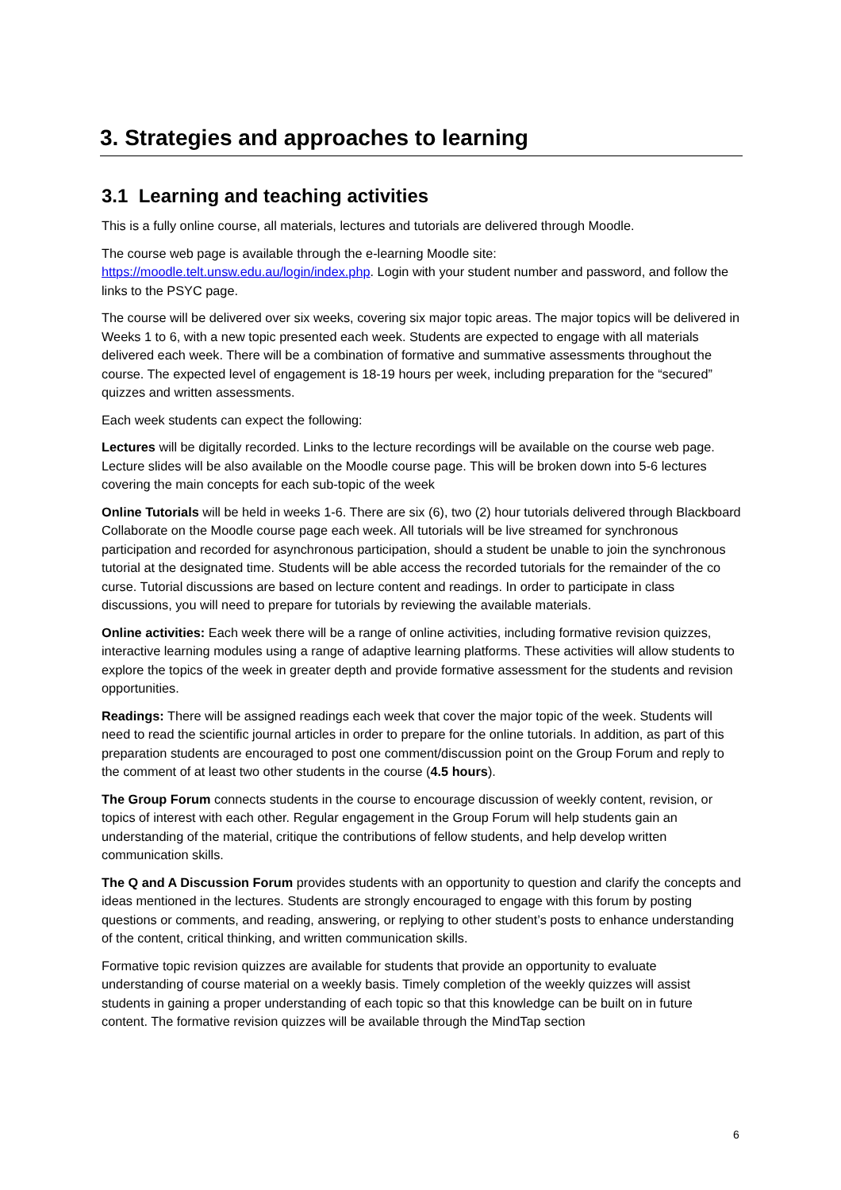3. Strategies and approaches to learning
3.1 Learning and teaching activities
This is a fully online course, all materials, lectures and tutorials are delivered through Moodle.
The course web page is available through the e-learning Moodle site:
https://moodle.telt.unsw.edu.au/login/index.php. Login with your student number and password, and follow the links to the PSYC page.
The course will be delivered over six weeks, covering six major topic areas. The major topics will be delivered in Weeks 1 to 6, with a new topic presented each week. Students are expected to engage with all materials delivered each week. There will be a combination of formative and summative assessments throughout the course. The expected level of engagement is 18-19 hours per week, including preparation for the “secured” quizzes and written assessments.
Each week students can expect the following:
Lectures will be digitally recorded. Links to the lecture recordings will be available on the course web page. Lecture slides will be also available on the Moodle course page. This will be broken down into 5-6 lectures covering the main concepts for each sub-topic of the week
Online Tutorials will be held in weeks 1-6. There are six (6), two (2) hour tutorials delivered through Blackboard Collaborate on the Moodle course page each week. All tutorials will be live streamed for synchronous participation and recorded for asynchronous participation, should a student be unable to join the synchronous tutorial at the designated time. Students will be able access the recorded tutorials for the remainder of the co curse. Tutorial discussions are based on lecture content and readings. In order to participate in class discussions, you will need to prepare for tutorials by reviewing the available materials.
Online activities: Each week there will be a range of online activities, including formative revision quizzes, interactive learning modules using a range of adaptive learning platforms. These activities will allow students to explore the topics of the week in greater depth and provide formative assessment for the students and revision opportunities.
Readings: There will be assigned readings each week that cover the major topic of the week. Students will need to read the scientific journal articles in order to prepare for the online tutorials. In addition, as part of this preparation students are encouraged to post one comment/discussion point on the Group Forum and reply to the comment of at least two other students in the course (4.5 hours).
The Group Forum connects students in the course to encourage discussion of weekly content, revision, or topics of interest with each other. Regular engagement in the Group Forum will help students gain an understanding of the material, critique the contributions of fellow students, and help develop written communication skills.
The Q and A Discussion Forum provides students with an opportunity to question and clarify the concepts and ideas mentioned in the lectures. Students are strongly encouraged to engage with this forum by posting questions or comments, and reading, answering, or replying to other student’s posts to enhance understanding of the content, critical thinking, and written communication skills.
Formative topic revision quizzes are available for students that provide an opportunity to evaluate understanding of course material on a weekly basis. Timely completion of the weekly quizzes will assist students in gaining a proper understanding of each topic so that this knowledge can be built on in future content. The formative revision quizzes will be available through the MindTap section
6